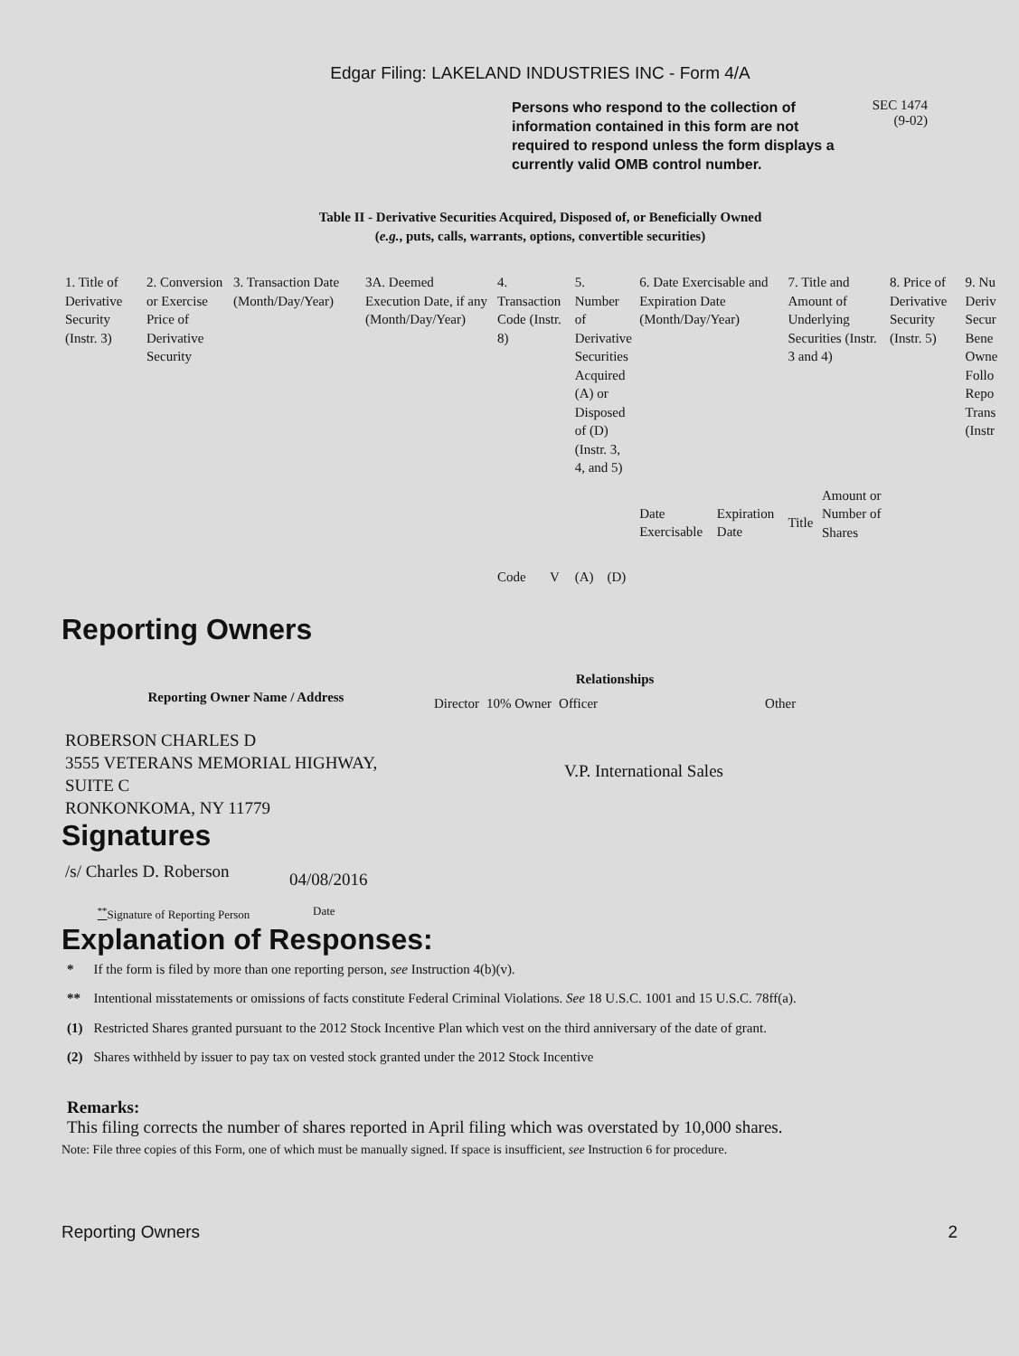Edgar Filing: LAKELAND INDUSTRIES INC - Form 4/A
Persons who respond to the collection of information contained in this form are not required to respond unless the form displays a currently valid OMB control number.
SEC 1474
(9-02)
Table II - Derivative Securities Acquired, Disposed of, or Beneficially Owned
(e.g., puts, calls, warrants, options, convertible securities)
| 1. Title of Derivative Security (Instr. 3) | 2. Conversion or Exercise Price of Derivative Security | 3. Transaction Date (Month/Day/Year) | 3A. Deemed Execution Date, if any (Month/Day/Year) | 4. Transaction Code (Instr. 8) | | 5. Number of Derivative Securities Acquired (A) or Disposed of (D) (Instr. 3, 4, and 5) | | 6. Date Exercisable and Expiration Date (Month/Day/Year) | | 7. Title and Amount of Underlying Securities (Instr. 3 and 4) | | 8. Price of Derivative Security (Instr. 5) | 9. Nu Deriv Secur Bene Owne Follo Repo Trans (Instr |
| | | | | Code | V | (A) | (D) | Date Exercisable | Expiration Date | Title | Amount or Number of Shares | | |
Reporting Owners
| Reporting Owner Name / Address | Relationships | | | |
| --- | --- | --- | --- | --- |
| | Director | 10% Owner | Officer | Other |
| ROBERSON CHARLES D 3555 VETERANS MEMORIAL HIGHWAY, SUITE C RONKONKOMA, NY 11779 | | | V.P. International Sales | |
Signatures
| /s/ Charles D. Roberson | 04/08/2016 |
| <sup>**</sup> Signature of Reporting Person | Date |
Explanation of Responses:
| * | If the form is filed by more than one reporting person, see Instruction 4(b)(v). |
| ** | Intentional misstatements or omissions of facts constitute Federal Criminal Violations. See 18 U.S.C. 1001 and 15 U.S.C. 78ff(a). |
| (1) | Restricted Shares granted pursuant to the 2012 Stock Incentive Plan which vest on the third anniversary of the date of grant. |
| (2) | Shares withheld by issuer to pay tax on vested stock granted under the 2012 Stock Incentive |
Remarks:
This filing corrects the number of shares reported in April filing which was overstated by 10,000 shares.
Note: File three copies of this Form, one of which must be manually signed. If space is insufficient, see Instruction 6 for procedure.
Reporting Owners 2